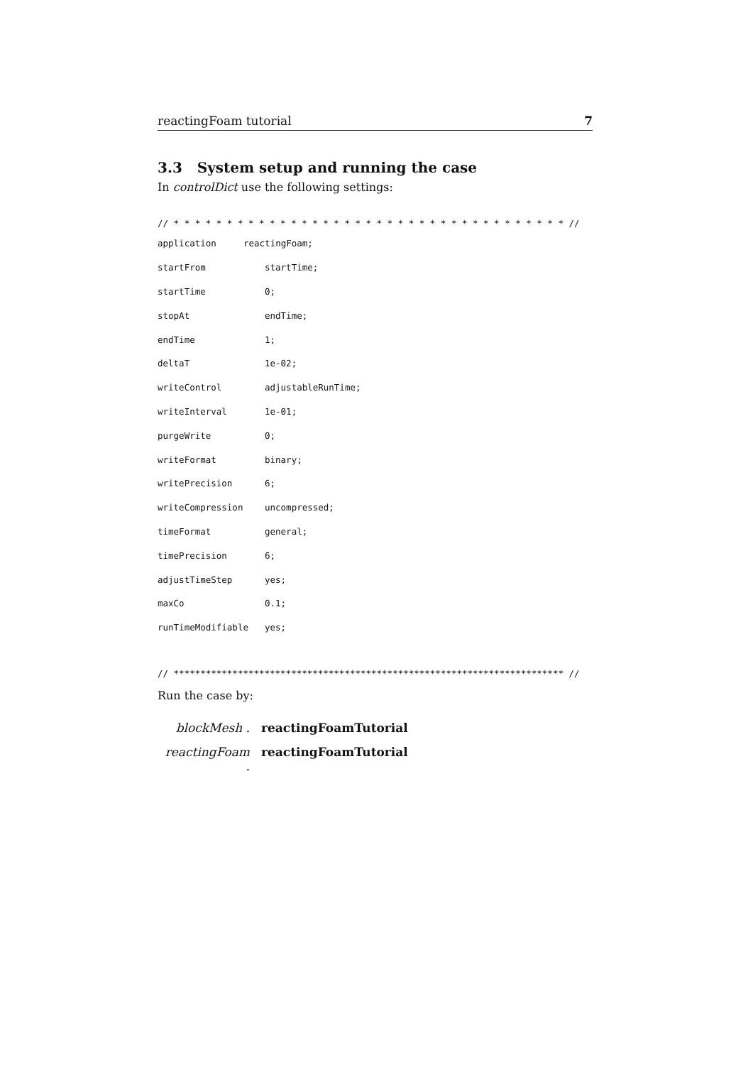reactingFoam tutorial 7
3.3 System setup and running the case
In controlDict use the following settings:
// * * * * * * * * * * * * * * * * * * * * * * * * * * * * * * * * * * * * * //
application reactingFoam;
startFrom startTime;
startTime 0;
stopAt endTime;
endTime 1;
deltaT 1e-02;
writeControl adjustableRunTime;
writeInterval 1e-01;
purgeWrite 0;
writeFormat binary;
writePrecision 6;
writeCompression uncompressed;
timeFormat general;
timePrecision 6;
adjustTimeStep yes;
maxCo 0.1;
runTimeModifiable yes;
// ************************************************************************* //
Run the case by:
blockMesh . reactingFoamTutorial
reactingFoam . reactingFoamTutorial